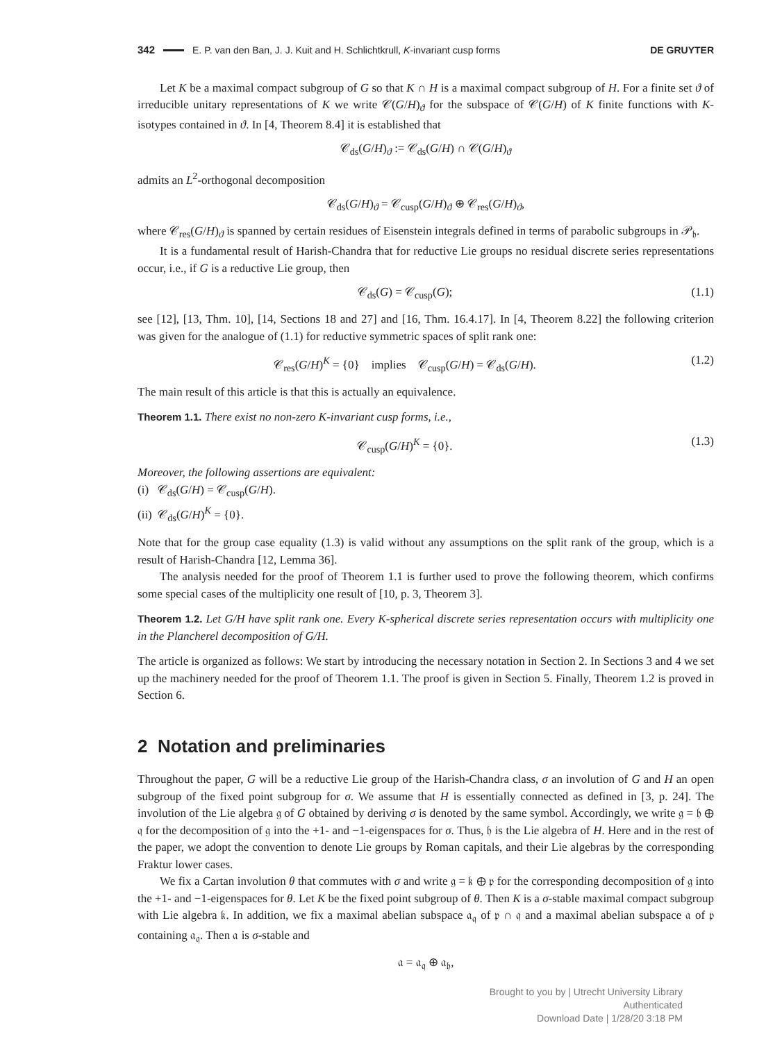342 E. P. van den Ban, J. J. Kuit and H. Schlichtkrull, K-invariant cusp forms DE GRUYTER
Let K be a maximal compact subgroup of G so that K ∩ H is a maximal compact subgroup of H. For a finite set ϑ of irreducible unitary representations of K we write 𝒞(G/H)<sub>ϑ</sub> for the subspace of 𝒞(G/H) of K finite functions with K-isotypes contained in ϑ. In [4, Theorem 8.4] it is established that
𝒞<sub>ds</sub>(G/H)<sub>ϑ</sub> := 𝒞<sub>ds</sub>(G/H) ∩ 𝒞(G/H)<sub>ϑ</sub>
admits an L<sup>2</sup>-orthogonal decomposition
𝒞<sub>ds</sub>(G/H)<sub>ϑ</sub> = 𝒞<sub>cusp</sub>(G/H)<sub>ϑ</sub> ⊕ 𝒞<sub>res</sub>(G/H)<sub>ϑ</sub>,
where 𝒞<sub>res</sub>(G/H)<sub>ϑ</sub> is spanned by certain residues of Eisenstein integrals defined in terms of parabolic subgroups in 𝒫<sub>𝔥</sub>.
It is a fundamental result of Harish-Chandra that for reductive Lie groups no residual discrete series representations occur, i.e., if G is a reductive Lie group, then
𝒞<sub>ds</sub>(G) = 𝒞<sub>cusp</sub>(G); (1.1)
see [12], [13, Thm. 10], [14, Sections 18 and 27] and [16, Thm. 16.4.17]. In [4, Theorem 8.22] the following criterion was given for the analogue of (1.1) for reductive symmetric spaces of split rank one:
𝒞<sub>res</sub>(G/H)<sup>K</sup> = {0} implies 𝒞<sub>cusp</sub>(G/H) = 𝒞<sub>ds</sub>(G/H). (1.2)
The main result of this article is that this is actually an equivalence.
Theorem 1.1. There exist no non-zero K-invariant cusp forms, i.e.,
𝒞<sub>cusp</sub>(G/H)<sup>K</sup> = {0}. (1.3)
Moreover, the following assertions are equivalent:
(i) 𝒞<sub>ds</sub>(G/H) = 𝒞<sub>cusp</sub>(G/H).
(ii) 𝒞<sub>ds</sub>(G/H)<sup>K</sup> = {0}.
Note that for the group case equality (1.3) is valid without any assumptions on the split rank of the group, which is a result of Harish-Chandra [12, Lemma 36].
The analysis needed for the proof of Theorem 1.1 is further used to prove the following theorem, which confirms some special cases of the multiplicity one result of [10, p. 3, Theorem 3].
Theorem 1.2. Let G/H have split rank one. Every K-spherical discrete series representation occurs with multiplicity one in the Plancherel decomposition of G/H.
The article is organized as follows: We start by introducing the necessary notation in Section 2. In Sections 3 and 4 we set up the machinery needed for the proof of Theorem 1.1. The proof is given in Section 5. Finally, Theorem 1.2 is proved in Section 6.
2 Notation and preliminaries
Throughout the paper, G will be a reductive Lie group of the Harish-Chandra class, σ an involution of G and H an open subgroup of the fixed point subgroup for σ. We assume that H is essentially connected as defined in [3, p. 24]. The involution of the Lie algebra 𝔤 of G obtained by deriving σ is denoted by the same symbol. Accordingly, we write 𝔤 = 𝔥 ⊕ 𝔮 for the decomposition of 𝔤 into the +1- and −1-eigenspaces for σ. Thus, 𝔥 is the Lie algebra of H. Here and in the rest of the paper, we adopt the convention to denote Lie groups by Roman capitals, and their Lie algebras by the corresponding Fraktur lower cases.
We fix a Cartan involution θ that commutes with σ and write 𝔤 = 𝔨 ⊕ 𝔭 for the corresponding decomposition of 𝔤 into the +1- and −1-eigenspaces for θ. Let K be the fixed point subgroup of θ. Then K is a σ-stable maximal compact subgroup with Lie algebra 𝔨. In addition, we fix a maximal abelian subspace 𝔞<sub>𝔮</sub> of 𝔭 ∩ 𝔮 and a maximal abelian subspace 𝔞 of 𝔭 containing 𝔞<sub>𝔮</sub>. Then 𝔞 is σ-stable and
𝔞 = 𝔞<sub>𝔮</sub> ⊕ 𝔞<sub>𝔥</sub>,
Brought to you by | Utrecht University Library
Authenticated
Download Date | 1/28/20 3:18 PM